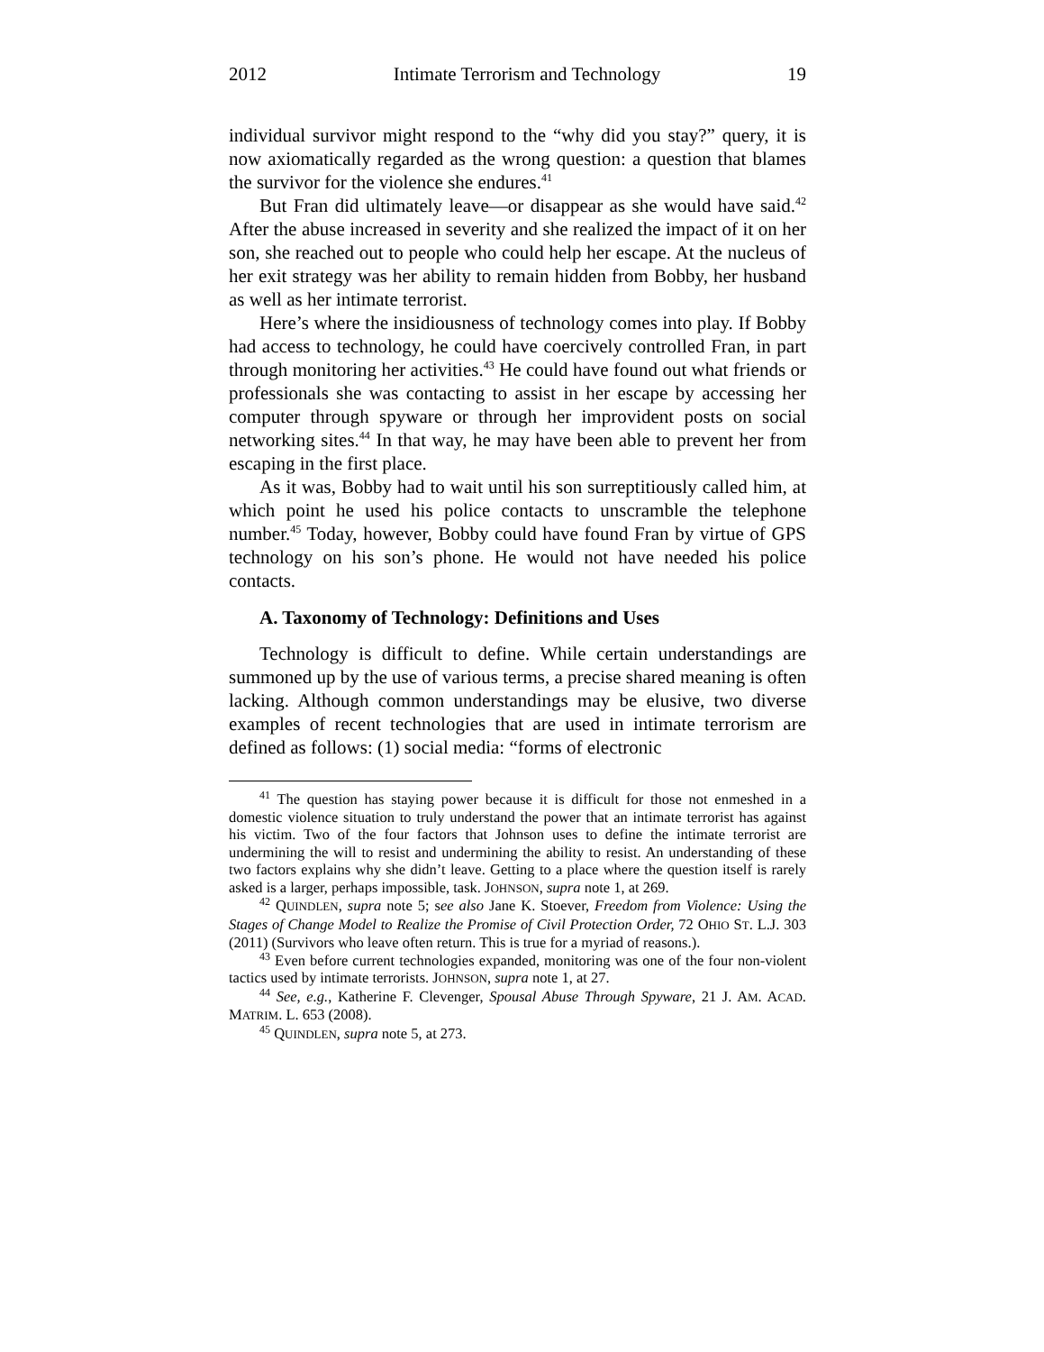2012 Intimate Terrorism and Technology 19
individual survivor might respond to the “why did you stay?” query, it is now axiomatically regarded as the wrong question: a question that blames the survivor for the violence she endures.<sup>41</sup>
But Fran did ultimately leave—or disappear as she would have said.<sup>42</sup> After the abuse increased in severity and she realized the impact of it on her son, she reached out to people who could help her escape. At the nucleus of her exit strategy was her ability to remain hidden from Bobby, her husband as well as her intimate terrorist.
Here’s where the insidiousness of technology comes into play. If Bobby had access to technology, he could have coercively controlled Fran, in part through monitoring her activities.<sup>43</sup> He could have found out what friends or professionals she was contacting to assist in her escape by accessing her computer through spyware or through her improvident posts on social networking sites.<sup>44</sup> In that way, he may have been able to prevent her from escaping in the first place.
As it was, Bobby had to wait until his son surreptitiously called him, at which point he used his police contacts to unscramble the telephone number.<sup>45</sup> Today, however, Bobby could have found Fran by virtue of GPS technology on his son’s phone. He would not have needed his police contacts.
A. Taxonomy of Technology: Definitions and Uses
Technology is difficult to define. While certain understandings are summoned up by the use of various terms, a precise shared meaning is often lacking. Although common understandings may be elusive, two diverse examples of recent technologies that are used in intimate terrorism are defined as follows: (1) social media: “forms of electronic
<sup>41</sup> The question has staying power because it is difficult for those not enmeshed in a domestic violence situation to truly understand the power that an intimate terrorist has against his victim. Two of the four factors that Johnson uses to define the intimate terrorist are undermining the will to resist and undermining the ability to resist. An understanding of these two factors explains why she didn’t leave. Getting to a place where the question itself is rarely asked is a larger, perhaps impossible, task. JOHNSON, supra note 1, at 269.
<sup>42</sup> QUINDLEN, supra note 5; see also Jane K. Stoever, Freedom from Violence: Using the Stages of Change Model to Realize the Promise of Civil Protection Order, 72 OHIO ST. L.J. 303 (2011) (Survivors who leave often return. This is true for a myriad of reasons.).
<sup>43</sup> Even before current technologies expanded, monitoring was one of the four non-violent tactics used by intimate terrorists. JOHNSON, supra note 1, at 27.
<sup>44</sup> See, e.g., Katherine F. Clevenger, Spousal Abuse Through Spyware, 21 J. AM. ACAD. MATRIM. L. 653 (2008).
<sup>45</sup> QUINDLEN, supra note 5, at 273.